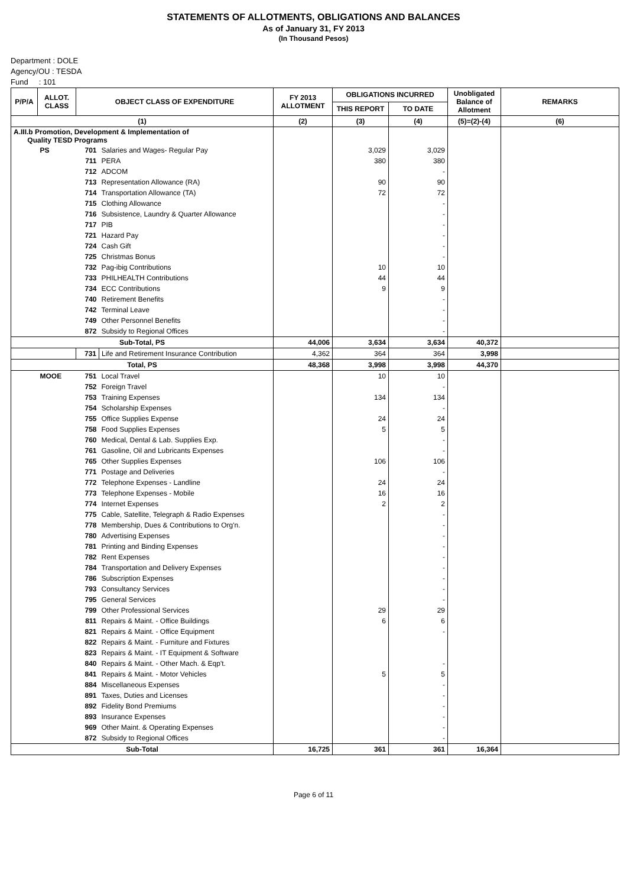STATEMENTS OF ALLOTMENTS, OBLIGATIONS AND BALANCES
As of January 31, FY 2013
(In Thousand Pesos)
Department : DOLE
Agency/OU : TESDA
Fund : 101
| P/P/A | ALLOT. CLASS | OBJECT CLASS OF EXPENDITURE | | FY 2013 ALLOTMENT | OBLIGATIONS INCURRED | | Unobligated Balance of Allotment | REMARKS |
| --- | --- | --- | --- | --- | --- | --- | --- | --- |
| | | | | | THIS REPORT | TO DATE | | |
| (1) | | | | (2) | (3) | (4) | (5)=(2)-(4) | (6) |
| A.III.b Promotion, Development & Implementation of Quality TESD Programs | | | | | | | | |
| | PS | 701 | Salaries and Wages- Regular Pay | | 3,029 | 3,029 | | |
| | | 711 | PERA | | 380 | 380 | | |
| | | 712 | ADCOM | | | - | | |
| | | 713 | Representation Allowance (RA) | | 90 | 90 | | |
| | | 714 | Transportation Allowance (TA) | | 72 | 72 | | |
| | | 715 | Clothing Allowance | | | - | | |
| | | 716 | Subsistence, Laundry & Quarter Allowance | | | - | | |
| | | 717 | PIB | | | - | | |
| | | 721 | Hazard Pay | | | - | | |
| | | 724 | Cash Gift | | | - | | |
| | | 725 | Christmas Bonus | | | - | | |
| | | 732 | Pag-ibig Contributions | | 10 | 10 | | |
| | | 733 | PHILHEALTH Contributions | | 44 | 44 | | |
| | | 734 | ECC Contributions | | 9 | 9 | | |
| | | 740 | Retirement Benefits | | | - | | |
| | | 742 | Terminal Leave | | | - | | |
| | | 749 | Other Personnel Benefits | | | - | | |
| | | 872 | Subsidy to Regional Offices | | | - | | |
| Sub-Total, PS | | | | 44,006 | 3,634 | 3,634 | 40,372 | |
| | | 731 | Life and Retirement Insurance Contribution | 4,362 | 364 | 364 | 3,998 | |
| Total, PS | | | | 48,368 | 3,998 | 3,998 | 44,370 | |
| | MOOE | 751 | Local Travel | | 10 | 10 | | |
| | | 752 | Foreign Travel | | | - | | |
| | | 753 | Training Expenses | | 134 | 134 | | |
| | | 754 | Scholarship Expenses | | | - | | |
| | | 755 | Office Supplies Expense | | 24 | 24 | | |
| | | 758 | Food Supplies Expenses | | 5 | 5 | | |
| | | 760 | Medical, Dental & Lab. Supplies Exp. | | | - | | |
| | | 761 | Gasoline, Oil and Lubricants Expenses | | | - | | |
| | | 765 | Other Supplies Expenses | | 106 | 106 | | |
| | | 771 | Postage and Deliveries | | | - | | |
| | | 772 | Telephone Expenses - Landline | | 24 | 24 | | |
| | | 773 | Telephone Expenses - Mobile | | 16 | 16 | | |
| | | 774 | Internet Expenses | | 2 | 2 | | |
| | | 775 | Cable, Satellite, Telegraph & Radio Expenses | | | - | | |
| | | 778 | Membership, Dues & Contributions to Org'n. | | | - | | |
| | | 780 | Advertising Expenses | | | - | | |
| | | 781 | Printing and Binding Expenses | | | - | | |
| | | 782 | Rent Expenses | | | - | | |
| | | 784 | Transportation and Delivery Expenses | | | - | | |
| | | 786 | Subscription Expenses | | | - | | |
| | | 793 | Consultancy Services | | | - | | |
| | | 795 | General Services | | | - | | |
| | | 799 | Other Professional Services | | 29 | 29 | | |
| | | 811 | Repairs & Maint. - Office Buildings | | 6 | 6 | | |
| | | 821 | Repairs & Maint. - Office Equipment | | | - | | |
| | | 822 | Repairs & Maint. - Furniture and Fixtures | | | | | |
| | | 823 | Repairs & Maint. - IT Equipment & Software | | | | | |
| | | 840 | Repairs & Maint. - Other Mach. & Eqp't. | | | - | | |
| | | 841 | Repairs & Maint. - Motor Vehicles | | 5 | 5 | | |
| | | 884 | Miscellaneous Expenses | | | - | | |
| | | 891 | Taxes, Duties and Licenses | | | - | | |
| | | 892 | Fidelity Bond Premiums | | | - | | |
| | | 893 | Insurance Expenses | | | - | | |
| | | 969 | Other Maint. & Operating Expenses | | | - | | |
| | | 872 | Subsidy to Regional Offices | | | - | | |
| Sub-Total | | | | 16,725 | 361 | 361 | 16,364 | |
Page 6 of 11